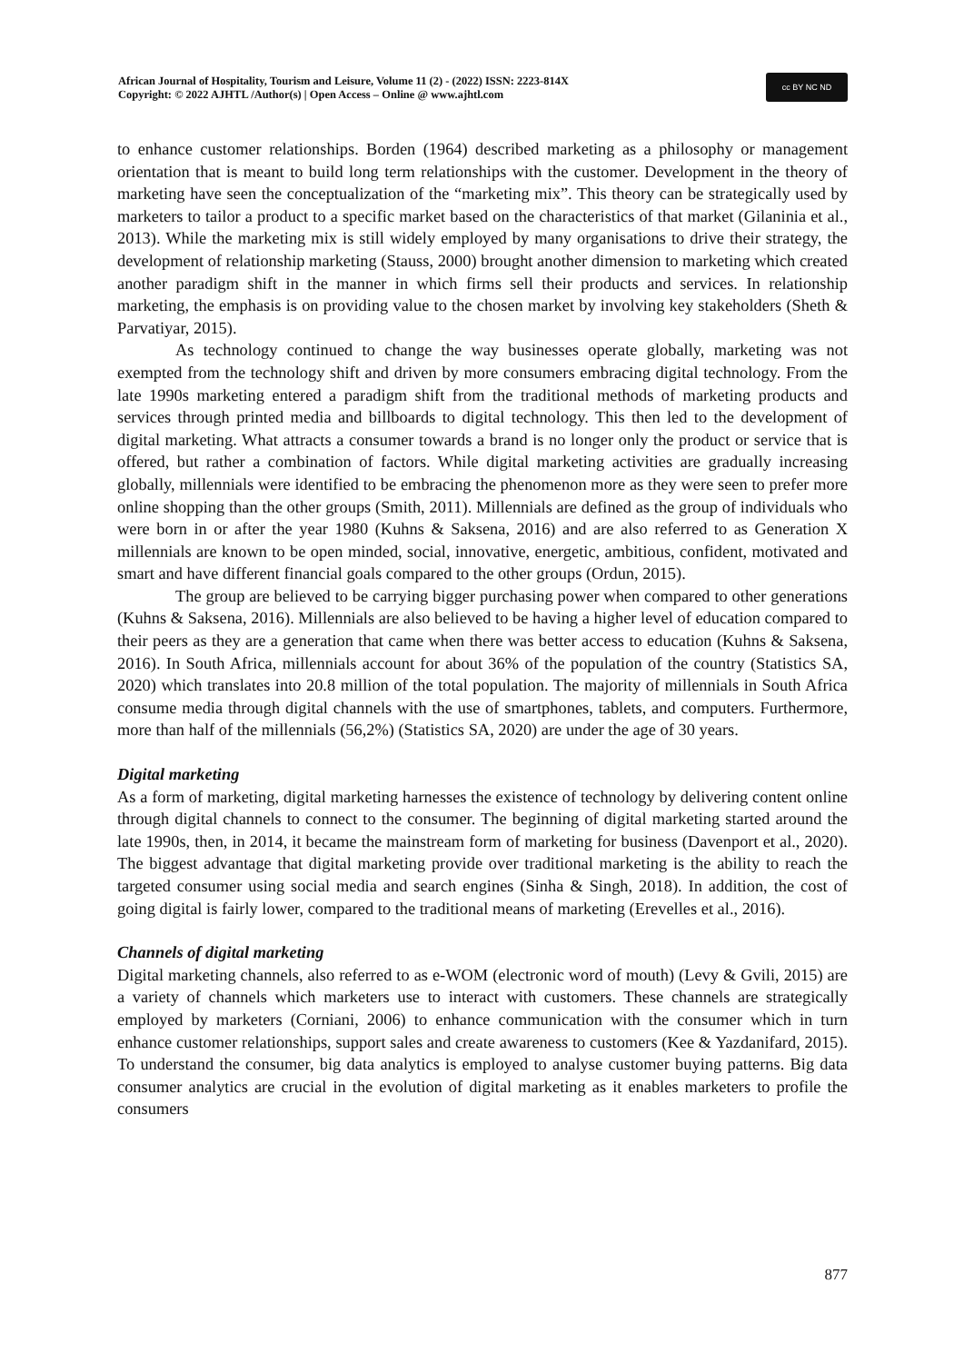African Journal of Hospitality, Tourism and Leisure, Volume 11 (2) - (2022) ISSN: 2223-814X
Copyright: © 2022 AJHTL /Author(s) | Open Access – Online @ www.ajhtl.com
cc BY NC ND
to enhance customer relationships. Borden (1964) described marketing as a philosophy or management orientation that is meant to build long term relationships with the customer. Development in the theory of marketing have seen the conceptualization of the “marketing mix”. This theory can be strategically used by marketers to tailor a product to a specific market based on the characteristics of that market (Gilaninia et al., 2013). While the marketing mix is still widely employed by many organisations to drive their strategy, the development of relationship marketing (Stauss, 2000) brought another dimension to marketing which created another paradigm shift in the manner in which firms sell their products and services. In relationship marketing, the emphasis is on providing value to the chosen market by involving key stakeholders (Sheth & Parvatiyar, 2015).
As technology continued to change the way businesses operate globally, marketing was not exempted from the technology shift and driven by more consumers embracing digital technology. From the late 1990s marketing entered a paradigm shift from the traditional methods of marketing products and services through printed media and billboards to digital technology. This then led to the development of digital marketing. What attracts a consumer towards a brand is no longer only the product or service that is offered, but rather a combination of factors. While digital marketing activities are gradually increasing globally, millennials were identified to be embracing the phenomenon more as they were seen to prefer more online shopping than the other groups (Smith, 2011). Millennials are defined as the group of individuals who were born in or after the year 1980 (Kuhns & Saksena, 2016) and are also referred to as Generation X millennials are known to be open minded, social, innovative, energetic, ambitious, confident, motivated and smart and have different financial goals compared to the other groups (Ordun, 2015).
The group are believed to be carrying bigger purchasing power when compared to other generations (Kuhns & Saksena, 2016). Millennials are also believed to be having a higher level of education compared to their peers as they are a generation that came when there was better access to education (Kuhns & Saksena, 2016). In South Africa, millennials account for about 36% of the population of the country (Statistics SA, 2020) which translates into 20.8 million of the total population. The majority of millennials in South Africa consume media through digital channels with the use of smartphones, tablets, and computers. Furthermore, more than half of the millennials (56,2%) (Statistics SA, 2020) are under the age of 30 years.
Digital marketing
As a form of marketing, digital marketing harnesses the existence of technology by delivering content online through digital channels to connect to the consumer. The beginning of digital marketing started around the late 1990s, then, in 2014, it became the mainstream form of marketing for business (Davenport et al., 2020). The biggest advantage that digital marketing provide over traditional marketing is the ability to reach the targeted consumer using social media and search engines (Sinha & Singh, 2018). In addition, the cost of going digital is fairly lower, compared to the traditional means of marketing (Erevelles et al., 2016).
Channels of digital marketing
Digital marketing channels, also referred to as e-WOM (electronic word of mouth) (Levy & Gvili, 2015) are a variety of channels which marketers use to interact with customers. These channels are strategically employed by marketers (Corniani, 2006) to enhance communication with the consumer which in turn enhance customer relationships, support sales and create awareness to customers (Kee & Yazdanifard, 2015). To understand the consumer, big data analytics is employed to analyse customer buying patterns. Big data consumer analytics are crucial in the evolution of digital marketing as it enables marketers to profile the consumers
877